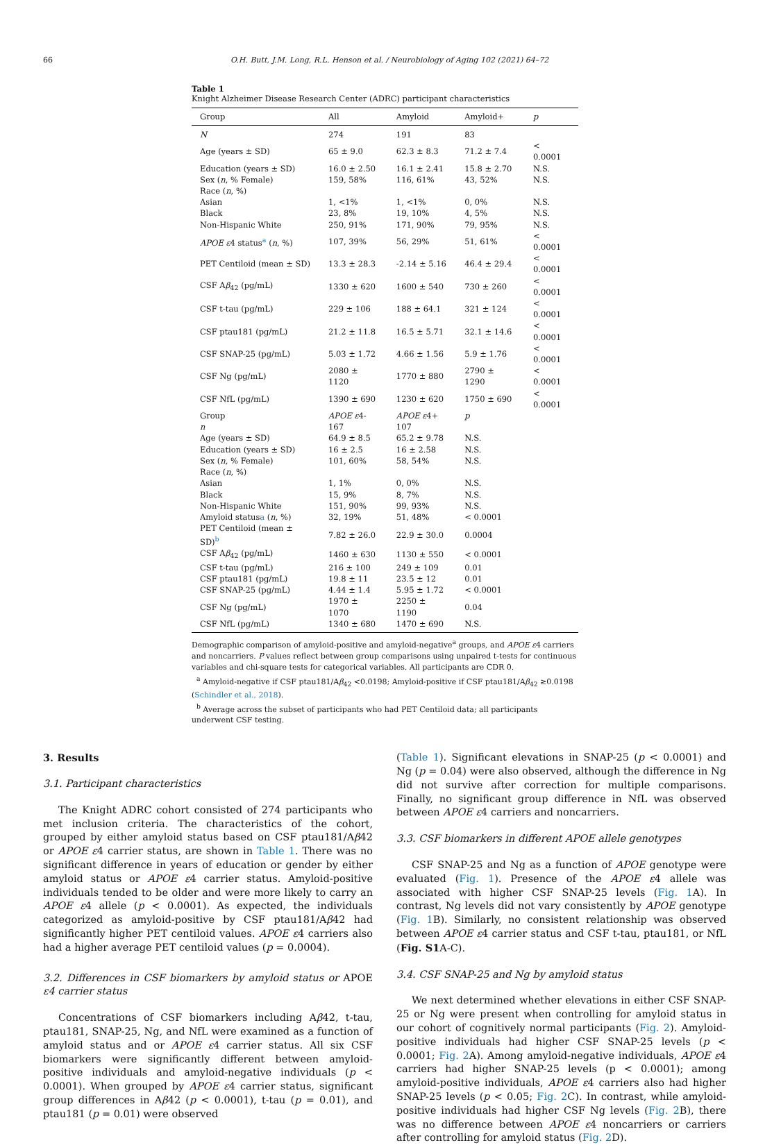66 O.H. Butt, J.M. Long, R.L. Henson et al. / Neurobiology of Aging 102 (2021) 64–72
Table 1
Knight Alzheimer Disease Research Center (ADRC) participant characteristics
| Group | All | Amyloid | Amyloid+ | p |
| --- | --- | --- | --- | --- |
| N | 274 | 191 | 83 | |
| Age (years ± SD) | 65 ± 9.0 | 62.3 ± 8.3 | 71.2 ± 7.4 | < 0.0001 |
| Education (years ± SD) | 16.0 ± 2.50 | 16.1 ± 2.41 | 15.8 ± 2.70 | N.S. |
| Sex ( n , % Female) | 159, 58% | 116, 61% | 43, 52% | N.S. |
| Race ( n , %) | | | | |
| Asian | 1, <1% | 1, <1% | 0, 0% | N.S. |
| Black | 23, 8% | 19, 10% | 4, 5% | N.S. |
| Non-Hispanic White | 250, 91% | 171, 90% | 79, 95% | N.S. |
| APOE ε 4 status<sup>a</sup> ( n , %) | 107, 39% | 56, 29% | 51, 61% | < 0.0001 |
| PET Centiloid (mean ± SD) | 13.3 ± 28.3 | -2.14 ± 5.16 | 46.4 ± 29.4 | < 0.0001 |
| CSF A β<sub>42</sub> (pg/mL) | 1330 ± 620 | 1600 ± 540 | 730 ± 260 | < 0.0001 |
| CSF t-tau (pg/mL) | 229 ± 106 | 188 ± 64.1 | 321 ± 124 | < 0.0001 |
| CSF ptau181 (pg/mL) | 21.2 ± 11.8 | 16.5 ± 5.71 | 32.1 ± 14.6 | < 0.0001 |
| CSF SNAP-25 (pg/mL) | 5.03 ± 1.72 | 4.66 ± 1.56 | 5.9 ± 1.76 | < 0.0001 |
| CSF Ng (pg/mL) | 2080 ± 1120 | 1770 ± 880 | 2790 ± 1290 | < 0.0001 |
| CSF NfL (pg/mL) | 1390 ± 690 | 1230 ± 620 | 1750 ± 690 | < 0.0001 |
| Group | APOE ε 4- | APOE ε 4+ | p | |
| n | 167 | 107 | | |
| Age (years ± SD) | 64.9 ± 8.5 | 65.2 ± 9.78 | N.S. | |
| Education (years ± SD) | 16 ± 2.5 | 16 ± 2.58 | N.S. | |
| Sex ( n , % Female) | 101, 60% | 58, 54% | N.S. | |
| Race ( n , %) | | | | |
| Asian | 1, 1% | 0, 0% | N.S. | |
| Black | 15, 9% | 8, 7% | N.S. | |
| Non-Hispanic White | 151, 90% | 99, 93% | N.S. | |
| Amyloid status a ( n , %) | 32, 19% | 51, 48% | < 0.0001 | |
| PET Centiloid (mean ± SD)<sup>b</sup> | 7.82 ± 26.0 | 22.9 ± 30.0 | 0.0004 | |
| CSF A β<sub>42</sub> (pg/mL) | 1460 ± 630 | 1130 ± 550 | < 0.0001 | |
| CSF t-tau (pg/mL) | 216 ± 100 | 249 ± 109 | 0.01 | |
| CSF ptau181 (pg/mL) | 19.8 ± 11 | 23.5 ± 12 | 0.01 | |
| CSF SNAP-25 (pg/mL) | 4.44 ± 1.4 | 5.95 ± 1.72 | < 0.0001 | |
| CSF Ng (pg/mL) | 1970 ± 1070 | 2250 ± 1190 | 0.04 | |
| CSF NfL (pg/mL) | 1340 ± 680 | 1470 ± 690 | N.S. | |
Demographic comparison of amyloid-positive and amyloid-negative<sup>a</sup> groups, and APOE ε4 carriers and noncarriers. P values reflect between group comparisons using unpaired t-tests for continuous variables and chi-square tests for categorical variables. All participants are CDR 0.
<sup>a</sup> Amyloid-negative if CSF ptau181/Aβ<sub>42</sub> <0.0198; Amyloid-positive if CSF ptau181/Aβ<sub>42</sub> ≥0.0198 (Schindler et al., 2018).
<sup>b</sup> Average across the subset of participants who had PET Centiloid data; all participants underwent CSF testing.
3. Results
3.1. Participant characteristics
The Knight ADRC cohort consisted of 274 participants who met inclusion criteria. The characteristics of the cohort, grouped by either amyloid status based on CSF ptau181/Aβ42 or APOE ε4 carrier status, are shown in Table 1. There was no significant difference in years of education or gender by either amyloid status or APOE ε4 carrier status. Amyloid-positive individuals tended to be older and were more likely to carry an APOE ε4 allele (p < 0.0001). As expected, the individuals categorized as amyloid-positive by CSF ptau181/Aβ42 had significantly higher PET centiloid values. APOE ε4 carriers also had a higher average PET centiloid values (p = 0.0004).
3.2. Differences in CSF biomarkers by amyloid status or APOE ε4 carrier status
Concentrations of CSF biomarkers including Aβ42, t-tau, ptau181, SNAP-25, Ng, and NfL were examined as a function of amyloid status and or APOE ε4 carrier status. All six CSF biomarkers were significantly different between amyloid-positive individuals and amyloid-negative individuals (p < 0.0001). When grouped by APOE ε4 carrier status, significant group differences in Aβ42 (p < 0.0001), t-tau (p = 0.01), and ptau181 (p = 0.01) were observed
(Table 1). Significant elevations in SNAP-25 (p < 0.0001) and Ng (p = 0.04) were also observed, although the difference in Ng did not survive after correction for multiple comparisons. Finally, no significant group difference in NfL was observed between APOE ε4 carriers and noncarriers.
3.3. CSF biomarkers in different APOE allele genotypes
CSF SNAP-25 and Ng as a function of APOE genotype were evaluated (Fig. 1). Presence of the APOE ε4 allele was associated with higher CSF SNAP-25 levels (Fig. 1 A). In contrast, Ng levels did not vary consistently by APOE genotype (Fig. 1 B). Similarly, no consistent relationship was observed between APOE ε4 carrier status and CSF t-tau, ptau181, or NfL (Fig. S1 A-C).
3.4. CSF SNAP-25 and Ng by amyloid status
We next determined whether elevations in either CSF SNAP-25 or Ng were present when controlling for amyloid status in our cohort of cognitively normal participants (Fig. 2). Amyloid-positive individuals had higher CSF SNAP-25 levels (p < 0.0001; Fig. 2 A). Among amyloid-negative individuals, APOE ε4 carriers had higher SNAP-25 levels (p < 0.0001); among amyloid-positive individuals, APOE ε4 carriers also had higher SNAP-25 levels (p < 0.05; Fig. 2 C). In contrast, while amyloid-positive individuals had higher CSF Ng levels (Fig. 2 B), there was no difference between APOE ε4 noncarriers or carriers after controlling for amyloid status (Fig. 2 D).